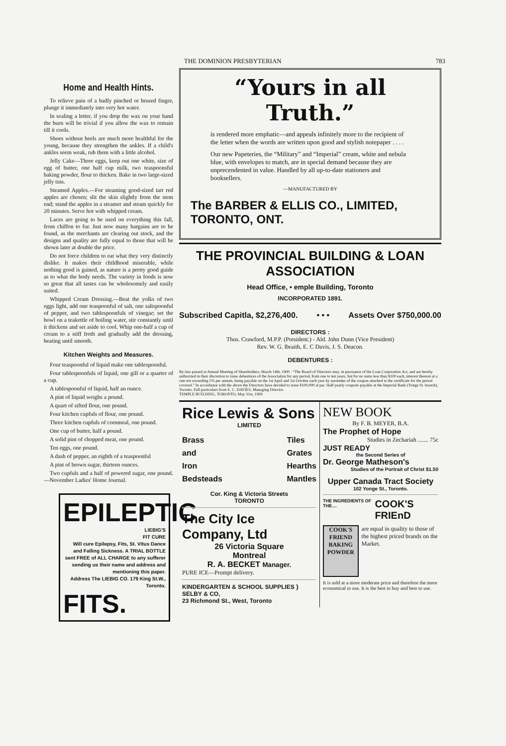THE DOMINION PRESBYTERIAN 783
Home and Health Hints.
To relieve pain of a badly pinched or brused finger, plunge it immediately into very hot water.
In sealing a letter, if you drop the wax on your hand the burn will be trivial if you allow the wax to remain till it cools.
Shoes without heels are much more healthful for the young, because they strengthen the ankles. If a child's ankles seem weak, rub them with a little alcohol.
Jelly Cake—Three eggs, keep out one white, size of egg of butter, one half cup milk, two teaspoonsful baking powder, flour to thicken. Bake in two large-sized jelly tins.
Steamed Apples.—For steaming good-sized tart red apples are chosen; slit the skin slightly from the stem end; stand the apples in a steamer and steam quickly for 20 minutes. Serve hot with whipped cream.
Laces are going to be used on everything this fall, from chiffon to fur. Just now many bargains are to be found, as the merchants are clearing out stock, and the designs and quality are fully equal to those that will be shown later at double the price.
Do not force children to eat what they very distinctly dislike. It makes their childhood miserable, while nothing good is gained, as nature is a pretty good guide as to what the body needs. The variety in foods is now so great that all tastes can be wholesomely and easily suited.
Whipped Cream Dressing.—Beat the yolks of two eggs light, add one teaspoonful of salt, one saltspoonful of pepper, and two tablespoonfuls of vinegar; set the bowl on a teakettle of boiling water, stir constantly until it thickens and set aside to cool. Whip one-half a cup of cream to a stiff froth and gradually add the dressing, beating until smooth.
Kitchen Weights and Measures.
Four teaspoonful of liquid make one tablespoonful.
Four tablespoonfuls of liquid, one gill or a quarter of a cup.
A tablespoonful of liquid, half an ounce.
A pint of liquid weighs a pound.
A quart of sifted flour, one pound.
Four kitchen cupfuls of flour, one pound.
Three kitchen cupfuls of cornmeal, one pound.
One cup of butter, half a pound.
A solid pint of chopped meat, one pound.
Ten eggs, one pound.
A dash of pepper, an eighth of a teaspoonful
A pint of brown sugar, thirteen ounces.
Two cupfuls and a half of powered sugar, one pound.—November Ladies' Home Journal.
EPILEPTIC
LIEBIG'S
FIT CURE
Will cure Epilepsy, Fits, St. Vitus Dance and Falling Sickness. A TRIAL BOTTLE sent FREE of ALL CHARGE to any sufferer sending us their name and address and mentioning this paper.
Address The LIEBIG CO. 179 King St.W., Toronto.
FITS.
“Yours in all Truth.”
is rendered more emphatic—and appeals infinitely more to the recipient of the letter when the words are written upon good and stylish notepaper . . . .
Our new Papeteries, the “Military” and “Imperial” cream, white and nebula blue, with envelopes to match, are in special demand because they are unprecendented in value. Handled by all up-to-date stationers and booksellers.
—MANUFACTURED BY
The BARBER & ELLIS CO., LIMITED, TORONTO, ONT.
THE PROVINCIAL BUILDING & LOAN ASSOCIATION
Head Office, • emple Building, Toronto
INCORPORATED 1891.
Subscribed Capitla, $2,276,400. • • • Assets Over $750,000.00
DIRECTORS :
Thos. Crawford, M.P.P. (President.) - Ald. John Dunn (Vice President)
Rev. W. G. lbraith, E. C Davis, J. S. Deacon.
DEBENTURES :
By-law passed at Annual Meeting of Shareholders, March 14th, 1900 : “The Board of Directors may, in pursuance of the Loan Corporation Act, and are hereby authorized in their discretion to issue debentures of the Association for any period, from one to ten years, but for no sums less than $100 each, interest thereon at a rate not exceeding 5% per annum, being payable on the 1st April and 1st October each year by surrender of the coupon attached to the certificate for the period covered.” In accordance with the above the Directors have decided to issue $100,000 at par. Half-yearly coupons payable at the Imperial Bank (Yonge St. branch), Toronto. Full particulars from E. C. DAVIES, Managing Director.
TEMPLE BUILDING, TORONTO, May 31st, 1900.
Rice Lewis & Sons
LIMITED
Brass
and
Iron
Bedsteads Tiles
Grates
Hearths
Mantles
Cor. King & Victoria Streets
TORONTO
The City Ice Company, Ltd
26 Victoria Square
Montreal
R. A. BECKET Manager.
PURE ICE—Prompt delivery.
KINDERGARTEN & SCHOOL SUPPLIES } SELBY & CO,
23 Richmond St., West, Toronto
NEW BOOK
By F. B. MEYER, B.A.
The Prophet of Hope
Studies in Zechariah ....... 75c
JUST READY
the Second Series of
Dr. George Matheson's
Studies of the Portrait of Christ $1.50
Upper Canada Tract Society
102 Yonge St., Toronto.
THE INGREDIENTS OF THE.... COOK'S FRIEnD
COOK'S FRIEND
BAKING POWDER
are equal in quality to those of the highest priced brands on the Market.
It is sold at a more moderate price and therefore the more economical to use. It is the best to buy and best to use.